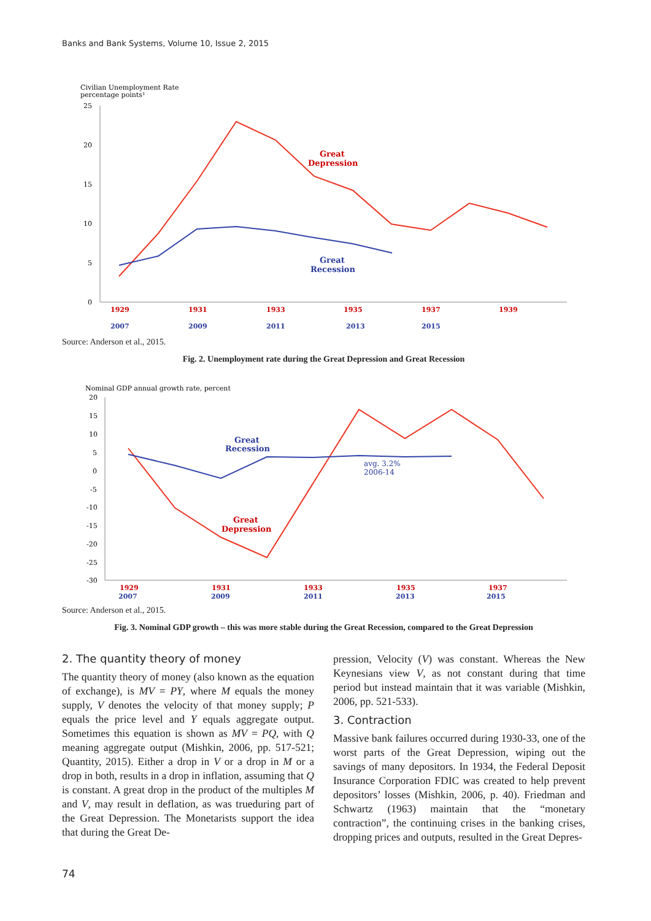Banks and Bank Systems, Volume 10, Issue 2, 2015
Civilian Unemployment Rate
percentage points¹
25
20
15
10
5
0
1929
1931
1933
1935
1937
1939
2007
2009
2011
2013
2015
Great
Depression
Great
Recession
Source: Anderson et al., 2015.
Fig. 2. Unemployment rate during the Great Depression and Great Recession
Nominal GDP annual growth rate, percent
20
15
10
5
0
-5
-10
-15
-20
-25
-30
1929
1931
1933
1935
1937
2007
2009
2011
2013
2015
Great
Recession
avg. 3.2%
2006-14
Great
Depression
Source: Anderson et al., 2015.
Fig. 3. Nominal GDP growth – this was more stable during the Great Recession, compared to the Great Depression
2. The quantity theory of money
The quantity theory of money (also known as the equation of exchange), is MV = PY, where M equals the money supply, V denotes the velocity of that money supply; P equals the price level and Y equals aggregate output. Sometimes this equation is shown as MV = PQ, with Q meaning aggregate output (Mishkin, 2006, pp. 517-521; Quantity, 2015). Either a drop in V or a drop in M or a drop in both, results in a drop in inflation, assuming that Q is constant. A great drop in the product of the multiples M and V, may result in deflation, as was trueduring part of the Great Depression. The Monetarists support the idea that during the Great De-
pression, Velocity (V) was constant. Whereas the New Keynesians view V, as not constant during that time period but instead maintain that it was variable (Mishkin, 2006, pp. 521-533).
3. Contraction
Massive bank failures occurred during 1930-33, one of the worst parts of the Great Depression, wiping out the savings of many depositors. In 1934, the Federal Deposit Insurance Corporation FDIC was created to help prevent depositors’ losses (Mishkin, 2006, p. 40). Friedman and Schwartz (1963) maintain that the “monetary contraction”, the continuing crises in the banking crises, dropping prices and outputs, resulted in the Great Depres-
74